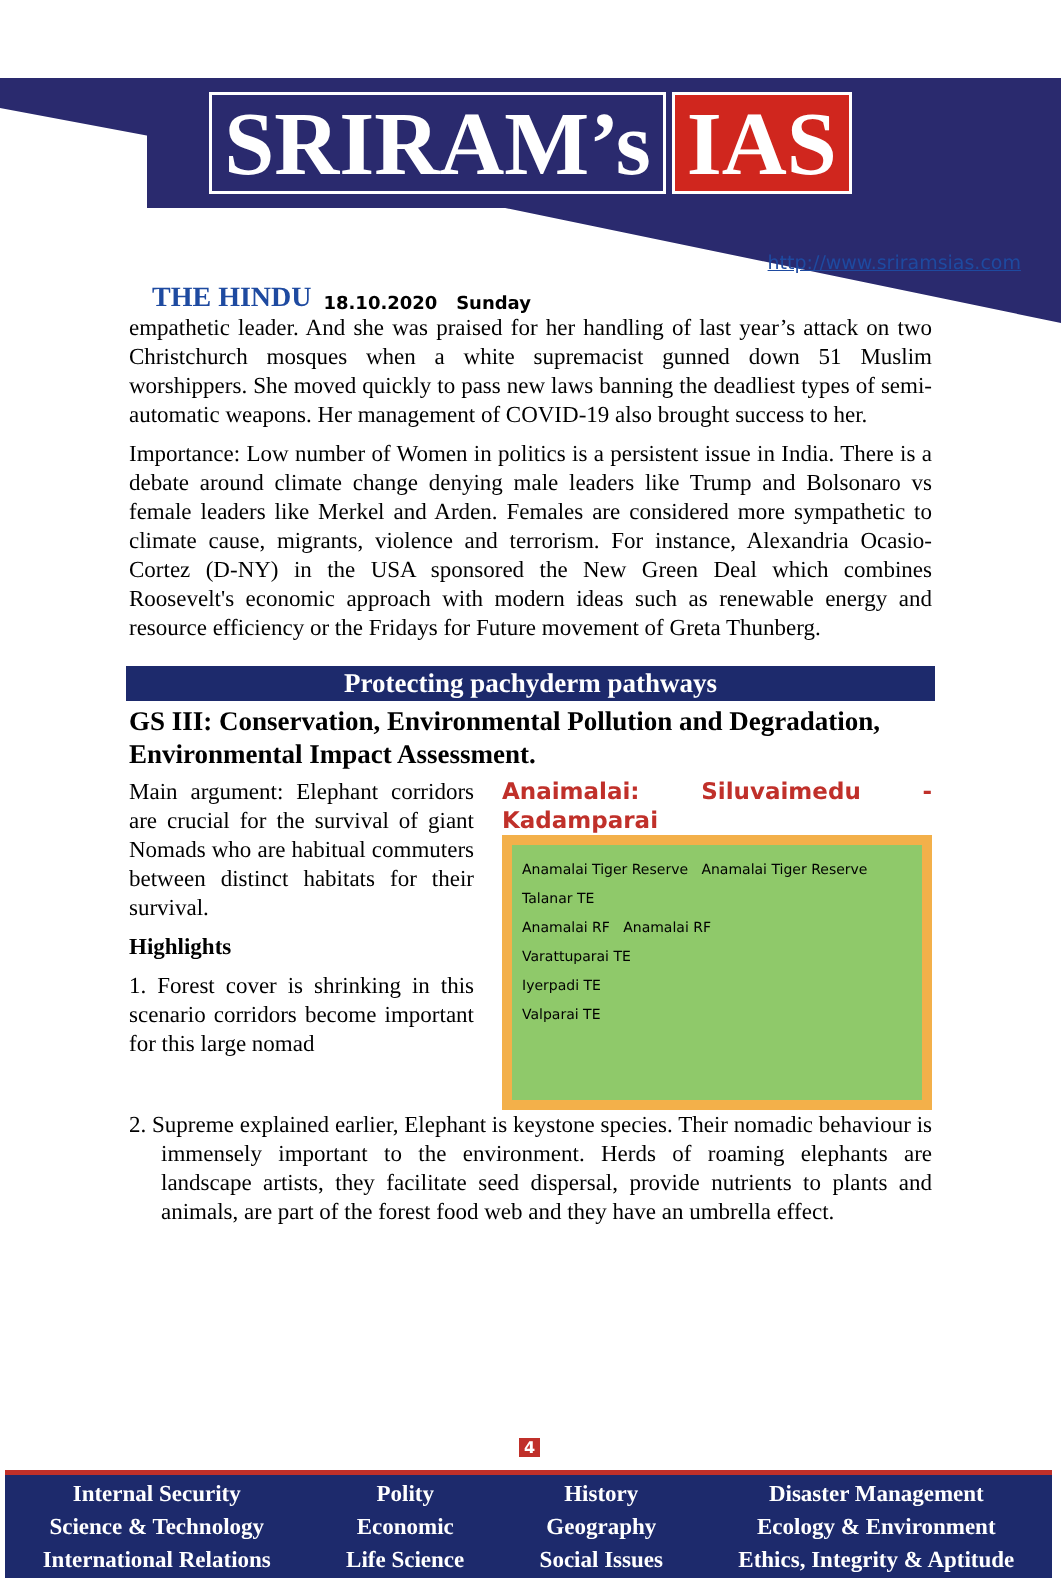SRIRAM’s IAS
THE HINDU 18.10.2020 Sunday http://www.sriramsias.com
empathetic leader. And she was praised for her handling of last year’s attack on two Christchurch mosques when a white supremacist gunned down 51 Muslim worshippers. She moved quickly to pass new laws banning the deadliest types of semi-automatic weapons. Her management of COVID-19 also brought success to her.
Importance: Low number of Women in politics is a persistent issue in India. There is a debate around climate change denying male leaders like Trump and Bolsonaro vs female leaders like Merkel and Arden. Females are considered more sympathetic to climate cause, migrants, violence and terrorism. For instance, Alexandria Ocasio-Cortez (D-NY) in the USA sponsored the New Green Deal which combines Roosevelt's economic approach with modern ideas such as renewable energy and resource efficiency or the Fridays for Future movement of Greta Thunberg.
Protecting pachyderm pathways
GS III: Conservation, Environmental Pollution and Degradation, Environmental Impact Assessment.
Main argument: Elephant corridors are crucial for the survival of giant Nomads who are habitual commuters between distinct habitats for their survival.
Highlights
1. Forest cover is shrinking in this scenario corridors become important for this large nomad
Anaimalai: Siluvaimedu - Kadamparai
Anamalai Tiger Reserve Anamalai Tiger Reserve
Talanar TE
Anamalai RF Anamalai RF
Varattuparai TE
Iyerpadi TE
Valparai TE
2. Supreme explained earlier, Elephant is keystone species. Their nomadic behaviour is immensely important to the environment. Herds of roaming elephants are landscape artists, they facilitate seed dispersal, provide nutrients to plants and animals, are part of the forest food web and they have an umbrella effect.
4
Internal Security
Science & Technology
International Relations
Polity
Economic
Life Science
History
Geography
Social Issues
Disaster Management
Ecology & Environment
Ethics, Integrity & Aptitude